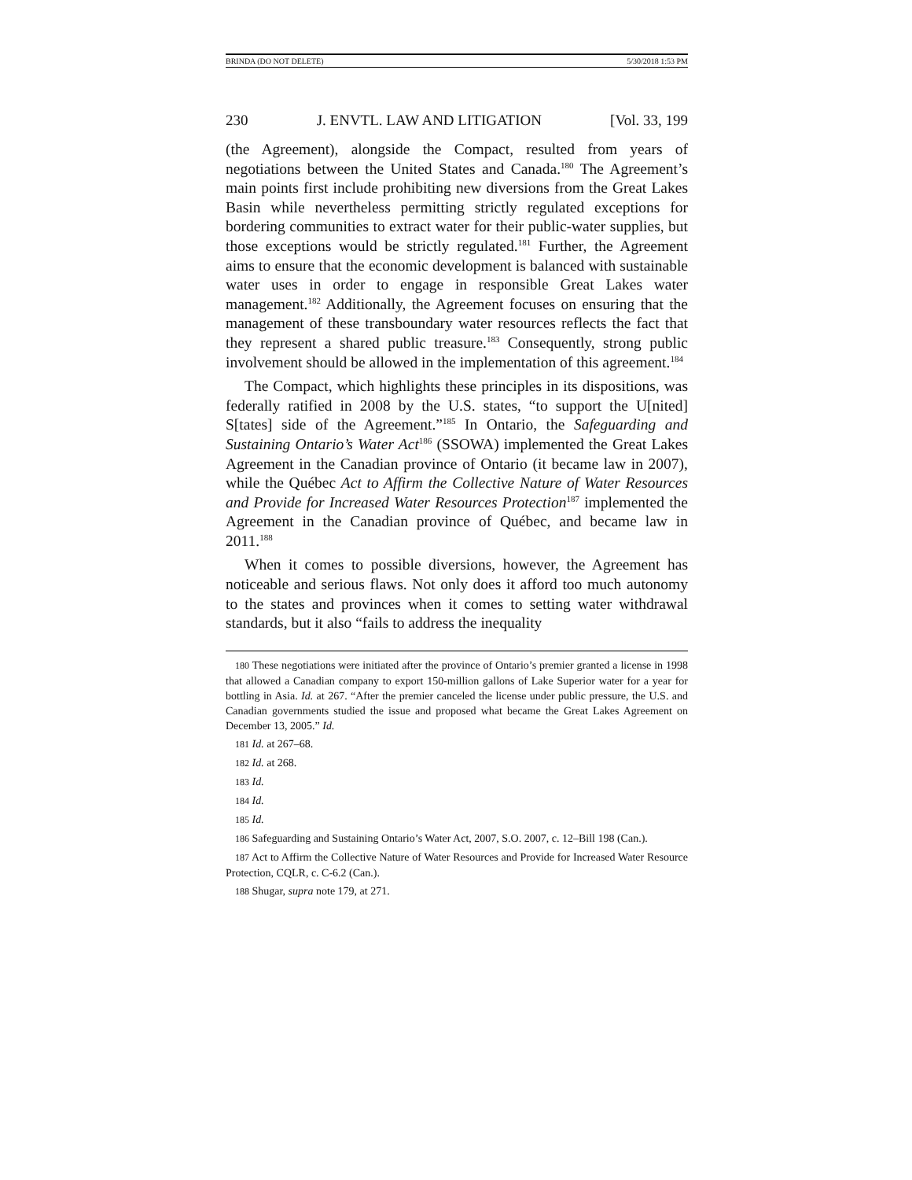BRINDA (DO NOT DELETE) 5/30/2018 1:53 PM
230 J. ENVTL. LAW AND LITIGATION [Vol. 33, 199
(the Agreement), alongside the Compact, resulted from years of negotiations between the United States and Canada.<sup>180</sup> The Agreement’s main points first include prohibiting new diversions from the Great Lakes Basin while nevertheless permitting strictly regulated exceptions for bordering communities to extract water for their public-water supplies, but those exceptions would be strictly regulated.<sup>181</sup> Further, the Agreement aims to ensure that the economic development is balanced with sustainable water uses in order to engage in responsible Great Lakes water management.<sup>182</sup> Additionally, the Agreement focuses on ensuring that the management of these transboundary water resources reflects the fact that they represent a shared public treasure.<sup>183</sup> Consequently, strong public involvement should be allowed in the implementation of this agreement.<sup>184</sup>
The Compact, which highlights these principles in its dispositions, was federally ratified in 2008 by the U.S. states, “to support the U[nited] S[tates] side of the Agreement.”<sup>185</sup> In Ontario, the Safeguarding and Sustaining Ontario’s Water Act<sup>186</sup> (SSOWA) implemented the Great Lakes Agreement in the Canadian province of Ontario (it became law in 2007), while the Québec Act to Affirm the Collective Nature of Water Resources and Provide for Increased Water Resources Protection<sup>187</sup> implemented the Agreement in the Canadian province of Québec, and became law in 2011.<sup>188</sup>
When it comes to possible diversions, however, the Agreement has noticeable and serious flaws. Not only does it afford too much autonomy to the states and provinces when it comes to setting water withdrawal standards, but it also “fails to address the inequality
180 These negotiations were initiated after the province of Ontario’s premier granted a license in 1998 that allowed a Canadian company to export 150-million gallons of Lake Superior water for a year for bottling in Asia. Id. at 267. “After the premier canceled the license under public pressure, the U.S. and Canadian governments studied the issue and proposed what became the Great Lakes Agreement on December 13, 2005.” Id.
181 Id. at 267–68.
182 Id. at 268.
183 Id.
184 Id.
185 Id.
186 Safeguarding and Sustaining Ontario’s Water Act, 2007, S.O. 2007, c. 12–Bill 198 (Can.).
187 Act to Affirm the Collective Nature of Water Resources and Provide for Increased Water Resource Protection, CQLR, c. C-6.2 (Can.).
188 Shugar, supra note 179, at 271.